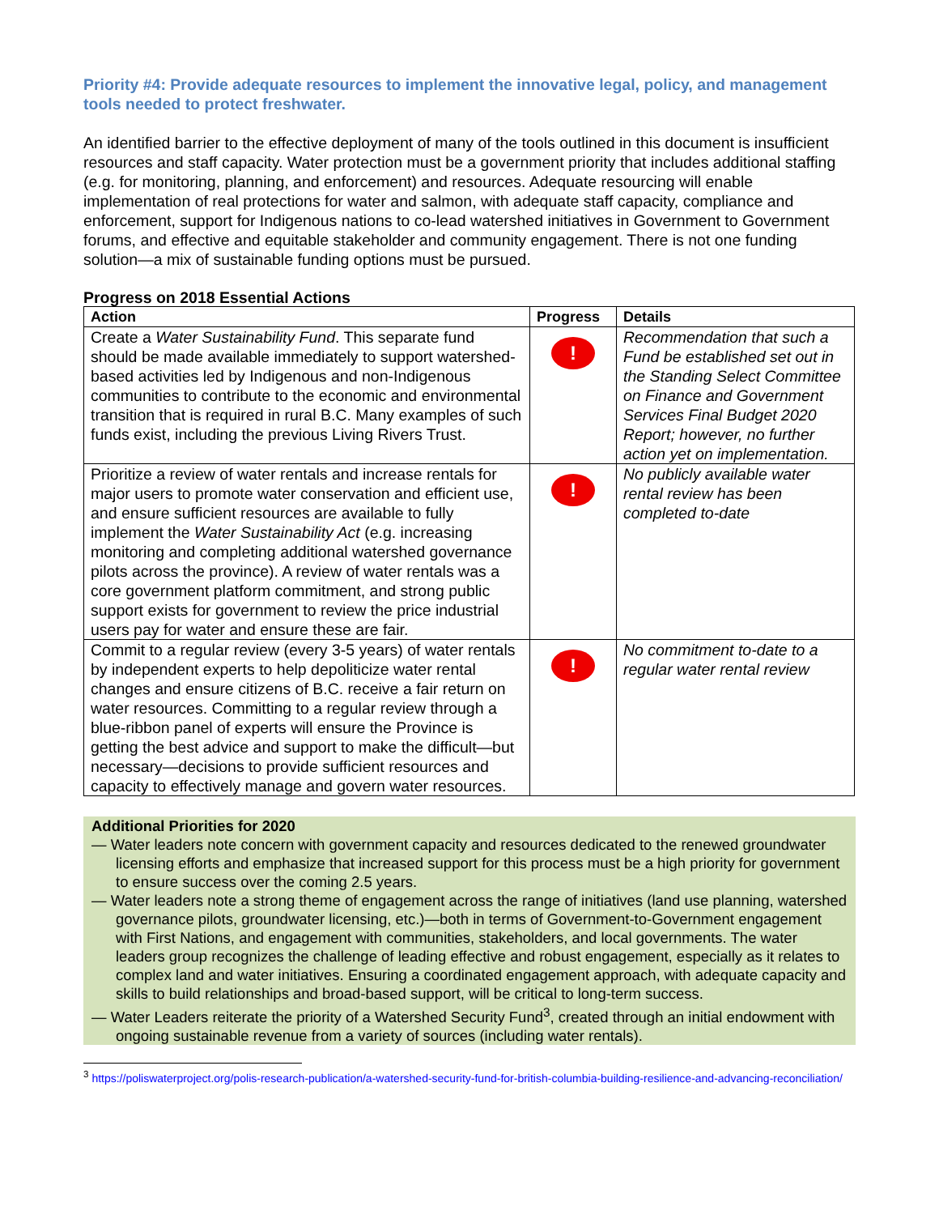Priority #4: Provide adequate resources to implement the innovative legal, policy, and management tools needed to protect freshwater.
An identified barrier to the effective deployment of many of the tools outlined in this document is insufficient resources and staff capacity. Water protection must be a government priority that includes additional staffing (e.g. for monitoring, planning, and enforcement) and resources. Adequate resourcing will enable implementation of real protections for water and salmon, with adequate staff capacity, compliance and enforcement, support for Indigenous nations to co-lead watershed initiatives in Government to Government forums, and effective and equitable stakeholder and community engagement. There is not one funding solution—a mix of sustainable funding options must be pursued.
Progress on 2018 Essential Actions
| Action | Progress | Details |
| --- | --- | --- |
| Create a Water Sustainability Fund . This separate fund should be made available immediately to support watershed-based activities led by Indigenous and non-Indigenous communities to contribute to the economic and environmental transition that is required in rural B.C. Many examples of such funds exist, including the previous Living Rivers Trust. | ! | Recommendation that such a Fund be established set out in the Standing Select Committee on Finance and Government Services Final Budget 2020 Report; however, no further action yet on implementation. |
| Prioritize a review of water rentals and increase rentals for major users to promote water conservation and efficient use, and ensure sufficient resources are available to fully implement the Water Sustainability Act (e.g. increasing monitoring and completing additional watershed governance pilots across the province). A review of water rentals was a core government platform commitment, and strong public support exists for government to review the price industrial users pay for water and ensure these are fair. | ! | No publicly available water rental review has been completed to-date |
| Commit to a regular review (every 3-5 years) of water rentals by independent experts to help depoliticize water rental changes and ensure citizens of B.C. receive a fair return on water resources. Committing to a regular review through a blue-ribbon panel of experts will ensure the Province is getting the best advice and support to make the difficult—but necessary—decisions to provide sufficient resources and capacity to effectively manage and govern water resources. | ! | No commitment to-date to a regular water rental review |
Additional Priorities for 2020
— Water leaders note concern with government capacity and resources dedicated to the renewed groundwater licensing efforts and emphasize that increased support for this process must be a high priority for government to ensure success over the coming 2.5 years.
— Water leaders note a strong theme of engagement across the range of initiatives (land use planning, watershed governance pilots, groundwater licensing, etc.)—both in terms of Government-to-Government engagement with First Nations, and engagement with communities, stakeholders, and local governments. The water leaders group recognizes the challenge of leading effective and robust engagement, especially as it relates to complex land and water initiatives. Ensuring a coordinated engagement approach, with adequate capacity and skills to build relationships and broad-based support, will be critical to long-term success.
— Water Leaders reiterate the priority of a Watershed Security Fund<sup>3</sup>, created through an initial endowment with ongoing sustainable revenue from a variety of sources (including water rentals).
<sup>3</sup> https://poliswaterproject.org/polis-research-publication/a-watershed-security-fund-for-british-columbia-building-resilience-and-advancing-reconciliation/